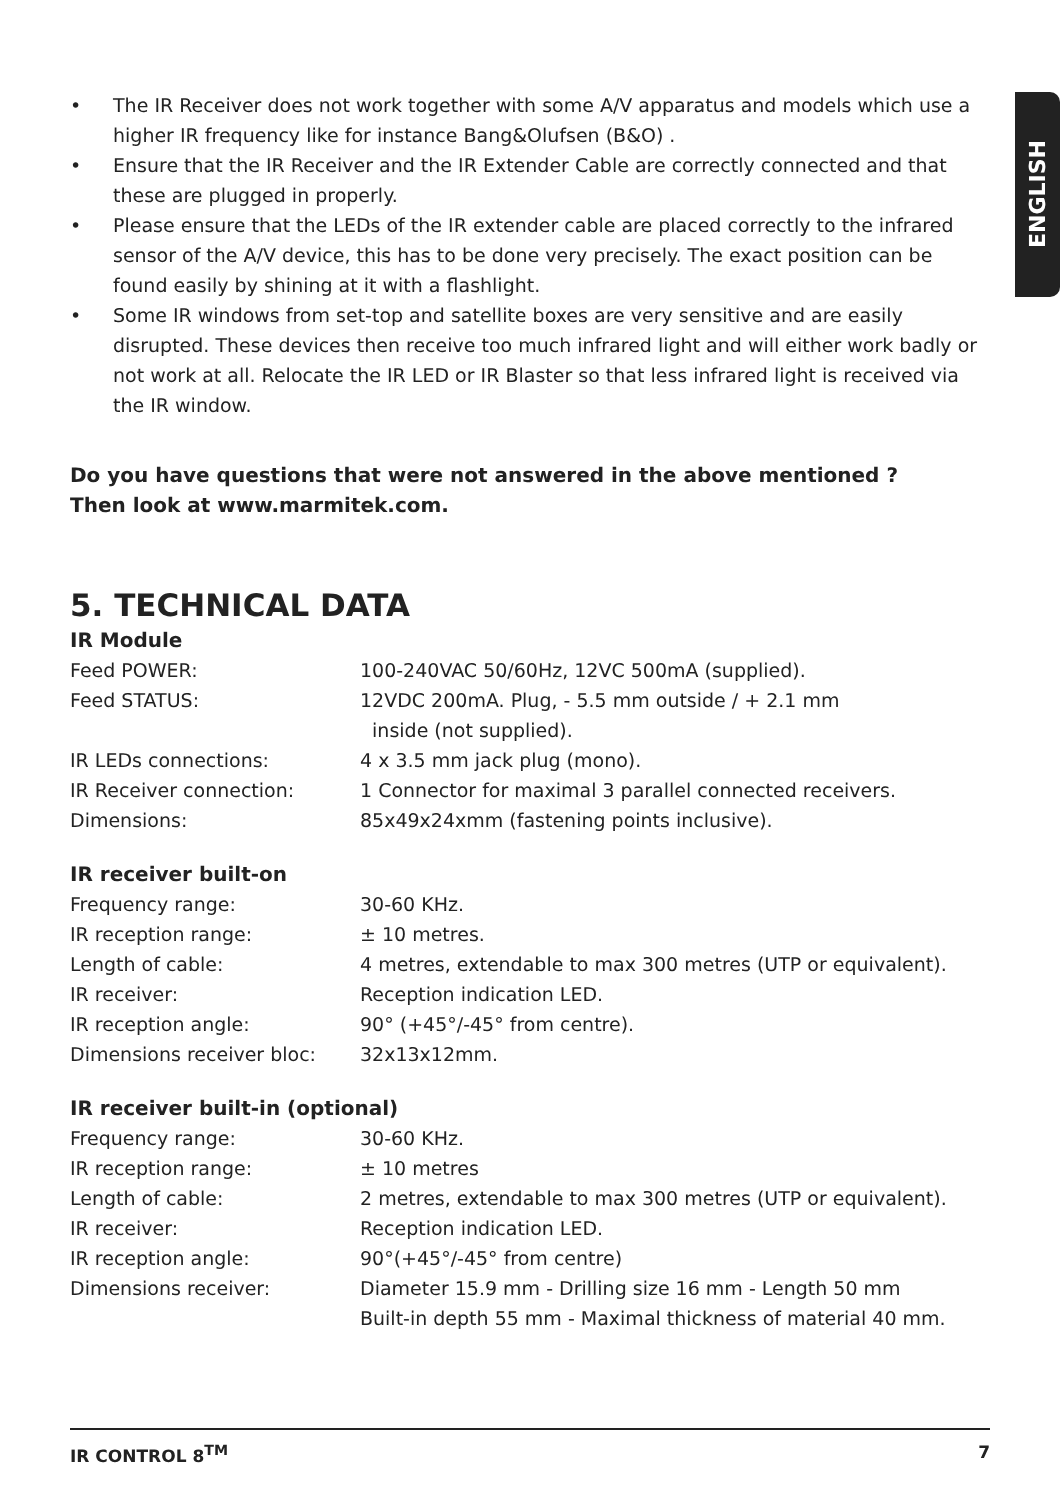ENGLISH
• The IR Receiver does not work together with some A/V apparatus and models which use a higher IR frequency like for instance Bang&Olufsen (B&O) .
• Ensure that the IR Receiver and the IR Extender Cable are correctly connected and that these are plugged in properly.
• Please ensure that the LEDs of the IR extender cable are placed correctly to the infrared sensor of the A/V device, this has to be done very precisely. The exact position can be found easily by shining at it with a flashlight.
• Some IR windows from set-top and satellite boxes are very sensitive and are easily disrupted. These devices then receive too much infrared light and will either work badly or not work at all. Relocate the IR LED or IR Blaster so that less infrared light is received via the IR window.
Do you have questions that were not answered in the above mentioned ?
Then look at www.marmitek.com.
5. TECHNICAL DATA
IR Module
| Feed POWER: | 100-240VAC 50/60Hz, 12VC 500mA (supplied). |
| Feed STATUS: | 12VDC 200mA. Plug, - 5.5 mm outside / + 2.1 mm inside (not supplied). |
| IR LEDs connections: | 4 x 3.5 mm jack plug (mono). |
| IR Receiver connection: | 1 Connector for maximal 3 parallel connected receivers. |
| Dimensions: | 85x49x24xmm (fastening points inclusive). |
IR receiver built-on
| Frequency range: | 30-60 KHz. |
| IR reception range: | ± 10 metres. |
| Length of cable: | 4 metres, extendable to max 300 metres (UTP or equivalent). |
| IR receiver: | Reception indication LED. |
| IR reception angle: | 90° (+45°/-45° from centre). |
| Dimensions receiver bloc: | 32x13x12mm. |
IR receiver built-in (optional)
| Frequency range: | 30-60 KHz. |
| IR reception range: | ± 10 metres |
| Length of cable: | 2 metres, extendable to max 300 metres (UTP or equivalent). |
| IR receiver: | Reception indication LED. |
| IR reception angle: | 90°(+45°/-45° from centre) |
| Dimensions receiver: | Diameter 15.9 mm - Drilling size 16 mm - Length 50 mm Built-in depth 55 mm - Maximal thickness of material 40 mm. |
IR CONTROL 8<sup>TM</sup> 7